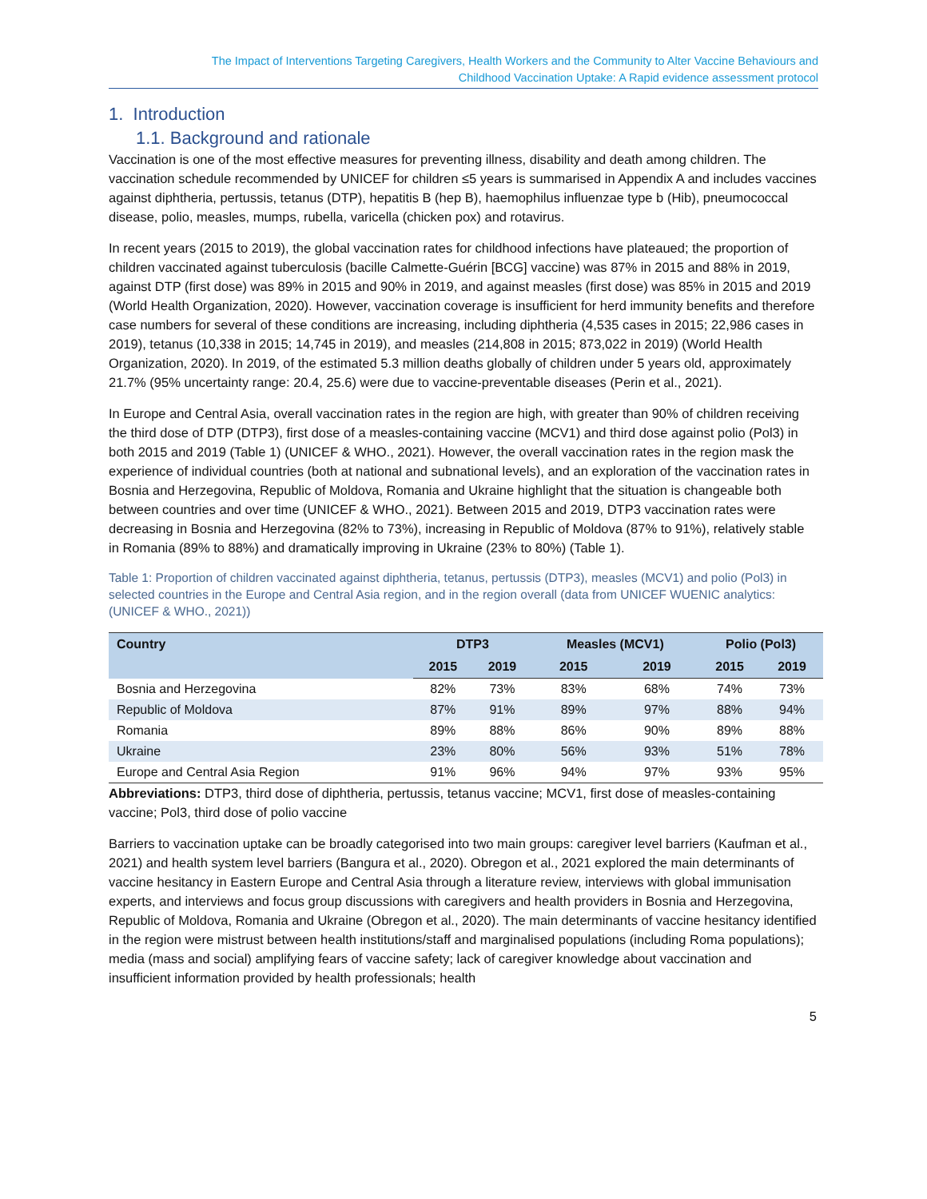The Impact of Interventions Targeting Caregivers, Health Workers and the Community to Alter Vaccine Behaviours and
Childhood Vaccination Uptake: A Rapid evidence assessment protocol
1. Introduction
1.1. Background and rationale
Vaccination is one of the most effective measures for preventing illness, disability and death among children. The vaccination schedule recommended by UNICEF for children ≤5 years is summarised in Appendix A and includes vaccines against diphtheria, pertussis, tetanus (DTP), hepatitis B (hep B), haemophilus influenzae type b (Hib), pneumococcal disease, polio, measles, mumps, rubella, varicella (chicken pox) and rotavirus.
In recent years (2015 to 2019), the global vaccination rates for childhood infections have plateaued; the proportion of children vaccinated against tuberculosis (bacille Calmette-Guérin [BCG] vaccine) was 87% in 2015 and 88% in 2019, against DTP (first dose) was 89% in 2015 and 90% in 2019, and against measles (first dose) was 85% in 2015 and 2019 (World Health Organization, 2020). However, vaccination coverage is insufficient for herd immunity benefits and therefore case numbers for several of these conditions are increasing, including diphtheria (4,535 cases in 2015; 22,986 cases in 2019), tetanus (10,338 in 2015; 14,745 in 2019), and measles (214,808 in 2015; 873,022 in 2019) (World Health Organization, 2020). In 2019, of the estimated 5.3 million deaths globally of children under 5 years old, approximately 21.7% (95% uncertainty range: 20.4, 25.6) were due to vaccine-preventable diseases (Perin et al., 2021).
In Europe and Central Asia, overall vaccination rates in the region are high, with greater than 90% of children receiving the third dose of DTP (DTP3), first dose of a measles-containing vaccine (MCV1) and third dose against polio (Pol3) in both 2015 and 2019 (Table 1) (UNICEF & WHO., 2021). However, the overall vaccination rates in the region mask the experience of individual countries (both at national and subnational levels), and an exploration of the vaccination rates in Bosnia and Herzegovina, Republic of Moldova, Romania and Ukraine highlight that the situation is changeable both between countries and over time (UNICEF & WHO., 2021). Between 2015 and 2019, DTP3 vaccination rates were decreasing in Bosnia and Herzegovina (82% to 73%), increasing in Republic of Moldova (87% to 91%), relatively stable in Romania (89% to 88%) and dramatically improving in Ukraine (23% to 80%) (Table 1).
Table 1: Proportion of children vaccinated against diphtheria, tetanus, pertussis (DTP3), measles (MCV1) and polio (Pol3) in selected countries in the Europe and Central Asia region, and in the region overall (data from UNICEF WUENIC analytics: (UNICEF & WHO., 2021))
| Country | DTP3 | | Measles (MCV1) | | Polio (Pol3) | |
| --- | --- | --- | --- | --- | --- | --- |
| | 2015 | 2019 | 2015 | 2019 | 2015 | 2019 |
| Bosnia and Herzegovina | 82% | 73% | 83% | 68% | 74% | 73% |
| Republic of Moldova | 87% | 91% | 89% | 97% | 88% | 94% |
| Romania | 89% | 88% | 86% | 90% | 89% | 88% |
| Ukraine | 23% | 80% | 56% | 93% | 51% | 78% |
| Europe and Central Asia Region | 91% | 96% | 94% | 97% | 93% | 95% |
Abbreviations: DTP3, third dose of diphtheria, pertussis, tetanus vaccine; MCV1, first dose of measles-containing vaccine; Pol3, third dose of polio vaccine
Barriers to vaccination uptake can be broadly categorised into two main groups: caregiver level barriers (Kaufman et al., 2021) and health system level barriers (Bangura et al., 2020). Obregon et al., 2021 explored the main determinants of vaccine hesitancy in Eastern Europe and Central Asia through a literature review, interviews with global immunisation experts, and interviews and focus group discussions with caregivers and health providers in Bosnia and Herzegovina, Republic of Moldova, Romania and Ukraine (Obregon et al., 2020). The main determinants of vaccine hesitancy identified in the region were mistrust between health institutions/staff and marginalised populations (including Roma populations); media (mass and social) amplifying fears of vaccine safety; lack of caregiver knowledge about vaccination and insufficient information provided by health professionals; health
5